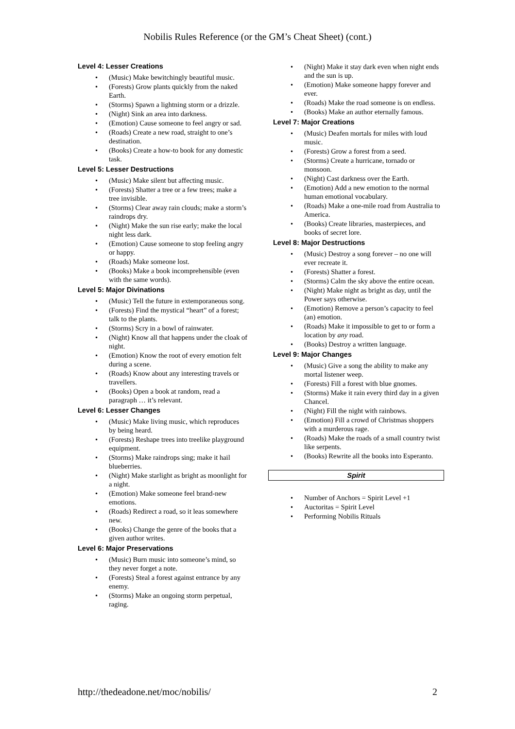Nobilis Rules Reference (or the GM’s Cheat Sheet) (cont.)
Level 4: Lesser Creations
• (Music) Make bewitchingly beautiful music.
• (Forests) Grow plants quickly from the naked Earth.
• (Storms) Spawn a lightning storm or a drizzle.
• (Night) Sink an area into darkness.
• (Emotion) Cause someone to feel angry or sad.
• (Roads) Create a new road, straight to one’s destination.
• (Books) Create a how-to book for any domestic task.
Level 5: Lesser Destructions
• (Music) Make silent but affecting music.
• (Forests) Shatter a tree or a few trees; make a tree invisible.
• (Storms) Clear away rain clouds; make a storm’s raindrops dry.
• (Night) Make the sun rise early; make the local night less dark.
• (Emotion) Cause someone to stop feeling angry or happy.
• (Roads) Make someone lost.
• (Books) Make a book incomprehensible (even with the same words).
Level 5: Major Divinations
• (Music) Tell the future in extemporaneous song.
• (Forests) Find the mystical “heart” of a forest; talk to the plants.
• (Storms) Scry in a bowl of rainwater.
• (Night) Know all that happens under the cloak of night.
• (Emotion) Know the root of every emotion felt during a scene.
• (Roads) Know about any interesting travels or travellers.
• (Books) Open a book at random, read a paragraph … it’s relevant.
Level 6: Lesser Changes
• (Music) Make living music, which reproduces by being heard.
• (Forests) Reshape trees into treelike playground equipment.
• (Storms) Make raindrops sing; make it hail blueberries.
• (Night) Make starlight as bright as moonlight for a night.
• (Emotion) Make someone feel brand-new emotions.
• (Roads) Redirect a road, so it leas somewhere new.
• (Books) Change the genre of the books that a given author writes.
Level 6: Major Preservations
• (Music) Burn music into someone’s mind, so they never forget a note.
• (Forests) Steal a forest against entrance by any enemy.
• (Storms) Make an ongoing storm perpetual, raging.
• (Night) Make it stay dark even when night ends and the sun is up.
• (Emotion) Make someone happy forever and ever.
• (Roads) Make the road someone is on endless.
• (Books) Make an author eternally famous.
Level 7: Major Creations
• (Music) Deafen mortals for miles with loud music.
• (Forests) Grow a forest from a seed.
• (Storms) Create a hurricane, tornado or monsoon.
• (Night) Cast darkness over the Earth.
• (Emotion) Add a new emotion to the normal human emotional vocabulary.
• (Roads) Make a one-mile road from Australia to America.
• (Books) Create libraries, masterpieces, and books of secret lore.
Level 8: Major Destructions
• (Music) Destroy a song forever – no one will ever recreate it.
• (Forests) Shatter a forest.
• (Storms) Calm the sky above the entire ocean.
• (Night) Make night as bright as day, until the Power says otherwise.
• (Emotion) Remove a person’s capacity to feel (an) emotion.
• (Roads) Make it impossible to get to or form a location by any road.
• (Books) Destroy a written language.
Level 9: Major Changes
• (Music) Give a song the ability to make any mortal listener weep.
• (Forests) Fill a forest with blue gnomes.
• (Storms) Make it rain every third day in a given Chancel.
• (Night) Fill the night with rainbows.
• (Emotion) Fill a crowd of Christmas shoppers with a murderous rage.
• (Roads) Make the roads of a small country twist like serpents.
• (Books) Rewrite all the books into Esperanto.
Spirit
• Number of Anchors = Spirit Level +1
• Auctoritas = Spirit Level
• Performing Nobilis Rituals
http://thedeadone.net/moc/nobilis/ 2